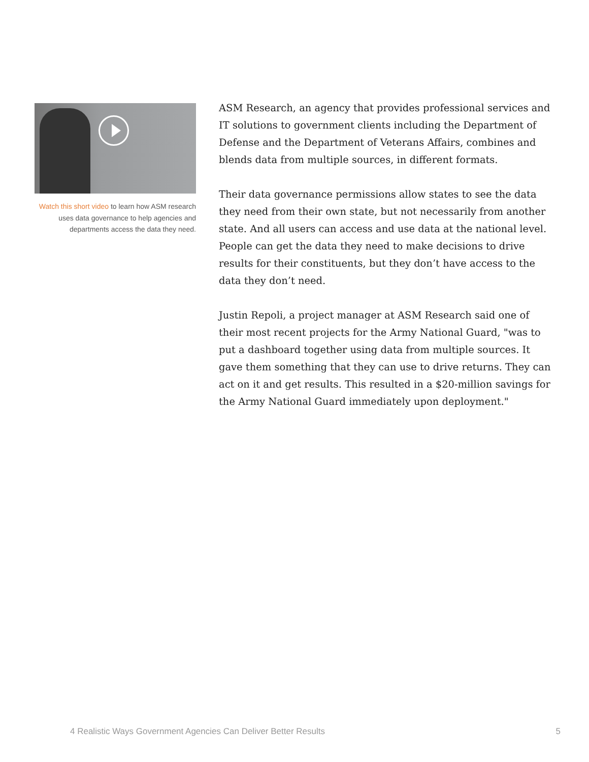Watch this short video to learn how ASM research uses data governance to help agencies and departments access the data they need.
ASM Research, an agency that provides professional services and IT solutions to government clients including the Department of Defense and the Department of Veterans Affairs, combines and blends data from multiple sources, in different formats.
Their data governance permissions allow states to see the data they need from their own state, but not necessarily from another state. And all users can access and use data at the national level. People can get the data they need to make decisions to drive results for their constituents, but they don’t have access to the data they don’t need.
Justin Repoli, a project manager at ASM Research said one of their most recent projects for the Army National Guard, "was to put a dashboard together using data from multiple sources. It gave them something that they can use to drive returns. They can act on it and get results. This resulted in a $20-million savings for the Army National Guard immediately upon deployment."
4 Realistic Ways Government Agencies Can Deliver Better Results 5